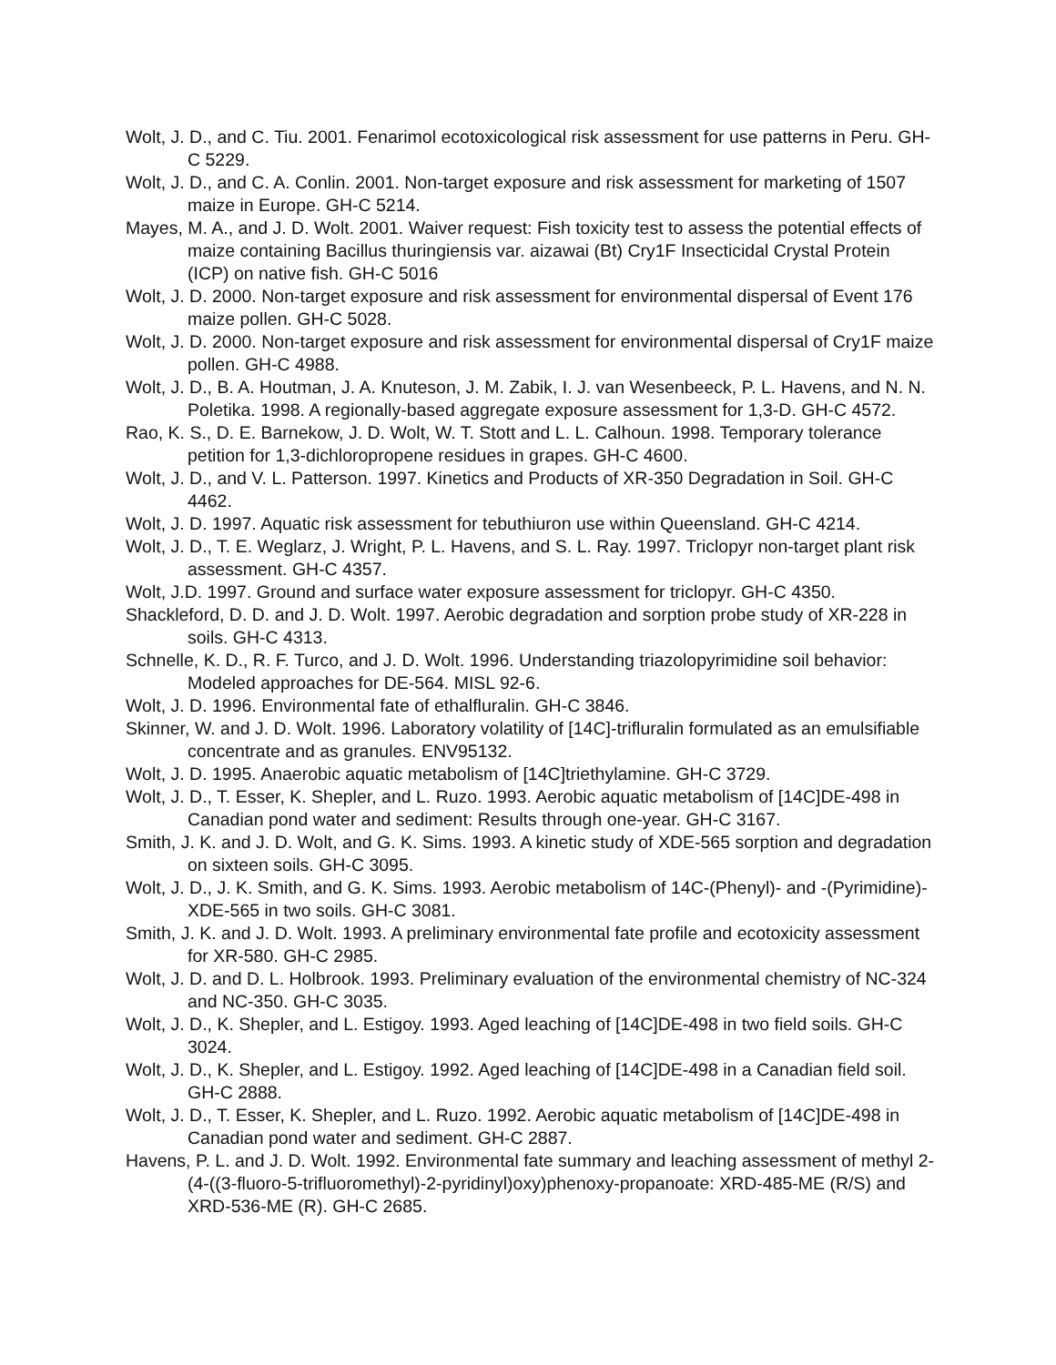Wolt, J. D., and C. Tiu. 2001. Fenarimol ecotoxicological risk assessment for use patterns in Peru. GH-C 5229.
Wolt, J. D., and C. A. Conlin. 2001. Non-target exposure and risk assessment for marketing of 1507 maize in Europe. GH-C 5214.
Mayes, M. A., and J. D. Wolt. 2001. Waiver request: Fish toxicity test to assess the potential effects of maize containing Bacillus thuringiensis var. aizawai (Bt) Cry1F Insecticidal Crystal Protein (ICP) on native fish. GH-C 5016
Wolt, J. D. 2000. Non-target exposure and risk assessment for environmental dispersal of Event 176 maize pollen. GH-C 5028.
Wolt, J. D. 2000. Non-target exposure and risk assessment for environmental dispersal of Cry1F maize pollen. GH-C 4988.
Wolt, J. D., B. A. Houtman, J. A. Knuteson, J. M. Zabik, I. J. van Wesenbeeck, P. L. Havens, and N. N. Poletika. 1998. A regionally-based aggregate exposure assessment for 1,3-D. GH-C 4572.
Rao, K. S., D. E. Barnekow, J. D. Wolt, W. T. Stott and L. L. Calhoun. 1998. Temporary tolerance petition for 1,3-dichloropropene residues in grapes. GH-C 4600.
Wolt, J. D., and V. L. Patterson. 1997. Kinetics and Products of XR-350 Degradation in Soil. GH-C 4462.
Wolt, J. D. 1997. Aquatic risk assessment for tebuthiuron use within Queensland. GH-C 4214.
Wolt, J. D., T. E. Weglarz, J. Wright, P. L. Havens, and S. L. Ray. 1997. Triclopyr non-target plant risk assessment. GH-C 4357.
Wolt, J.D. 1997. Ground and surface water exposure assessment for triclopyr. GH-C 4350.
Shackleford, D. D. and J. D. Wolt. 1997. Aerobic degradation and sorption probe study of XR-228 in soils. GH-C 4313.
Schnelle, K. D., R. F. Turco, and J. D. Wolt. 1996. Understanding triazolopyrimidine soil behavior: Modeled approaches for DE-564. MISL 92-6.
Wolt, J. D. 1996. Environmental fate of ethalfluralin. GH-C 3846.
Skinner, W. and J. D. Wolt. 1996. Laboratory volatility of [14C]-trifluralin formulated as an emulsifiable concentrate and as granules. ENV95132.
Wolt, J. D. 1995. Anaerobic aquatic metabolism of [14C]triethylamine. GH-C 3729.
Wolt, J. D., T. Esser, K. Shepler, and L. Ruzo. 1993. Aerobic aquatic metabolism of [14C]DE-498 in Canadian pond water and sediment: Results through one-year. GH-C 3167.
Smith, J. K. and J. D. Wolt, and G. K. Sims. 1993. A kinetic study of XDE-565 sorption and degradation on sixteen soils. GH-C 3095.
Wolt, J. D., J. K. Smith, and G. K. Sims. 1993. Aerobic metabolism of 14C-(Phenyl)- and -(Pyrimidine)-XDE-565 in two soils. GH-C 3081.
Smith, J. K. and J. D. Wolt. 1993. A preliminary environmental fate profile and ecotoxicity assessment for XR-580. GH-C 2985.
Wolt, J. D. and D. L. Holbrook. 1993. Preliminary evaluation of the environmental chemistry of NC-324 and NC-350. GH-C 3035.
Wolt, J. D., K. Shepler, and L. Estigoy. 1993. Aged leaching of [14C]DE-498 in two field soils. GH-C 3024.
Wolt, J. D., K. Shepler, and L. Estigoy. 1992. Aged leaching of [14C]DE-498 in a Canadian field soil. GH-C 2888.
Wolt, J. D., T. Esser, K. Shepler, and L. Ruzo. 1992. Aerobic aquatic metabolism of [14C]DE-498 in Canadian pond water and sediment. GH-C 2887.
Havens, P. L. and J. D. Wolt. 1992. Environmental fate summary and leaching assessment of methyl 2-(4-((3-fluoro-5-trifluoromethyl)-2-pyridinyl)oxy)phenoxy-propanoate: XRD-485-ME (R/S) and XRD-536-ME (R). GH-C 2685.